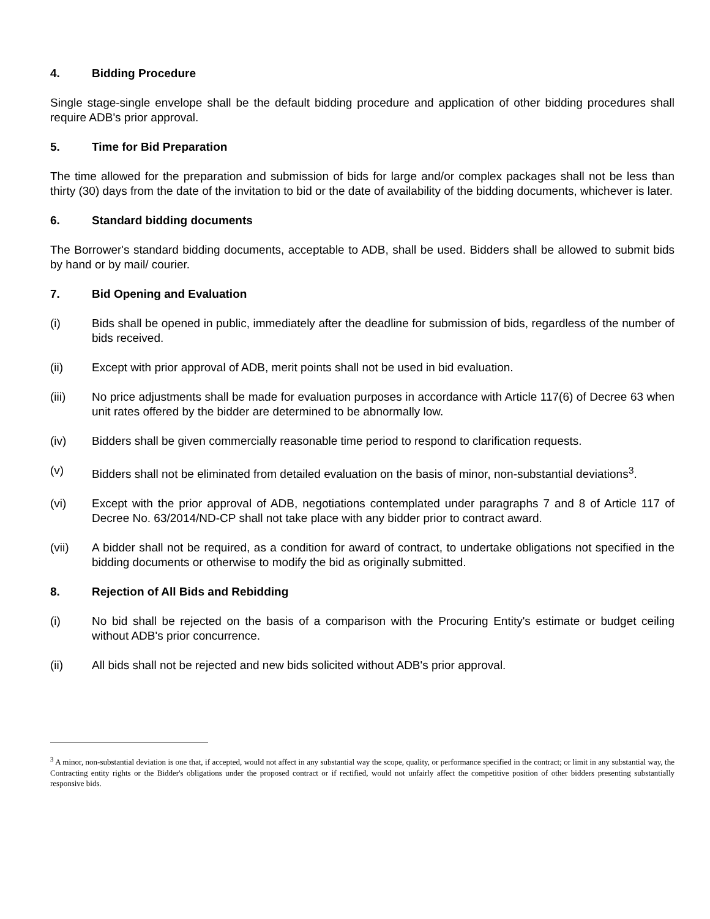4. Bidding Procedure
Single stage-single envelope shall be the default bidding procedure and application of other bidding procedures shall require ADB's prior approval.
5. Time for Bid Preparation
The time allowed for the preparation and submission of bids for large and/or complex packages shall not be less than thirty (30) days from the date of the invitation to bid or the date of availability of the bidding documents, whichever is later.
6. Standard bidding documents
The Borrower's standard bidding documents, acceptable to ADB, shall be used. Bidders shall be allowed to submit bids by hand or by mail/ courier.
7. Bid Opening and Evaluation
(i) Bids shall be opened in public, immediately after the deadline for submission of bids, regardless of the number of bids received.
(ii) Except with prior approval of ADB, merit points shall not be used in bid evaluation.
(iii) No price adjustments shall be made for evaluation purposes in accordance with Article 117(6) of Decree 63 when unit rates offered by the bidder are determined to be abnormally low.
(iv) Bidders shall be given commercially reasonable time period to respond to clarification requests.
(v) Bidders shall not be eliminated from detailed evaluation on the basis of minor, non-substantial deviations<sup>3</sup>.
(vi) Except with the prior approval of ADB, negotiations contemplated under paragraphs 7 and 8 of Article 117 of Decree No. 63/2014/ND-CP shall not take place with any bidder prior to contract award.
(vii) A bidder shall not be required, as a condition for award of contract, to undertake obligations not specified in the bidding documents or otherwise to modify the bid as originally submitted.
8. Rejection of All Bids and Rebidding
(i) No bid shall be rejected on the basis of a comparison with the Procuring Entity's estimate or budget ceiling without ADB's prior concurrence.
(ii) All bids shall not be rejected and new bids solicited without ADB's prior approval.
<sup>3</sup> A minor, non-substantial deviation is one that, if accepted, would not affect in any substantial way the scope, quality, or performance specified in the contract; or limit in any substantial way, the Contracting entity rights or the Bidder's obligations under the proposed contract or if rectified, would not unfairly affect the competitive position of other bidders presenting substantially responsive bids.